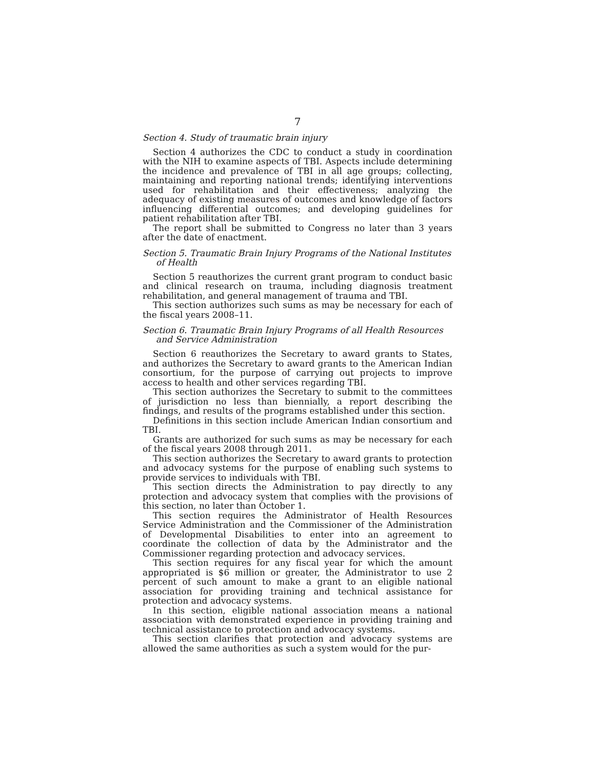7
Section 4. Study of traumatic brain injury
Section 4 authorizes the CDC to conduct a study in coordination with the NIH to examine aspects of TBI. Aspects include determining the incidence and prevalence of TBI in all age groups; collecting, maintaining and reporting national trends; identifying interventions used for rehabilitation and their effectiveness; analyzing the adequacy of existing measures of outcomes and knowledge of factors influencing differential outcomes; and developing guidelines for patient rehabilitation after TBI.
The report shall be submitted to Congress no later than 3 years after the date of enactment.
Section 5. Traumatic Brain Injury Programs of the National Institutes of Health
Section 5 reauthorizes the current grant program to conduct basic and clinical research on trauma, including diagnosis treatment rehabilitation, and general management of trauma and TBI.
This section authorizes such sums as may be necessary for each of the fiscal years 2008–11.
Section 6. Traumatic Brain Injury Programs of all Health Resources and Service Administration
Section 6 reauthorizes the Secretary to award grants to States, and authorizes the Secretary to award grants to the American Indian consortium, for the purpose of carrying out projects to improve access to health and other services regarding TBI.
This section authorizes the Secretary to submit to the committees of jurisdiction no less than biennially, a report describing the findings, and results of the programs established under this section.
Definitions in this section include American Indian consortium and TBI.
Grants are authorized for such sums as may be necessary for each of the fiscal years 2008 through 2011.
This section authorizes the Secretary to award grants to protection and advocacy systems for the purpose of enabling such systems to provide services to individuals with TBI.
This section directs the Administration to pay directly to any protection and advocacy system that complies with the provisions of this section, no later than October 1.
This section requires the Administrator of Health Resources Service Administration and the Commissioner of the Administration of Developmental Disabilities to enter into an agreement to coordinate the collection of data by the Administrator and the Commissioner regarding protection and advocacy services.
This section requires for any fiscal year for which the amount appropriated is $6 million or greater, the Administrator to use 2 percent of such amount to make a grant to an eligible national association for providing training and technical assistance for protection and advocacy systems.
In this section, eligible national association means a national association with demonstrated experience in providing training and technical assistance to protection and advocacy systems.
This section clarifies that protection and advocacy systems are allowed the same authorities as such a system would for the pur-